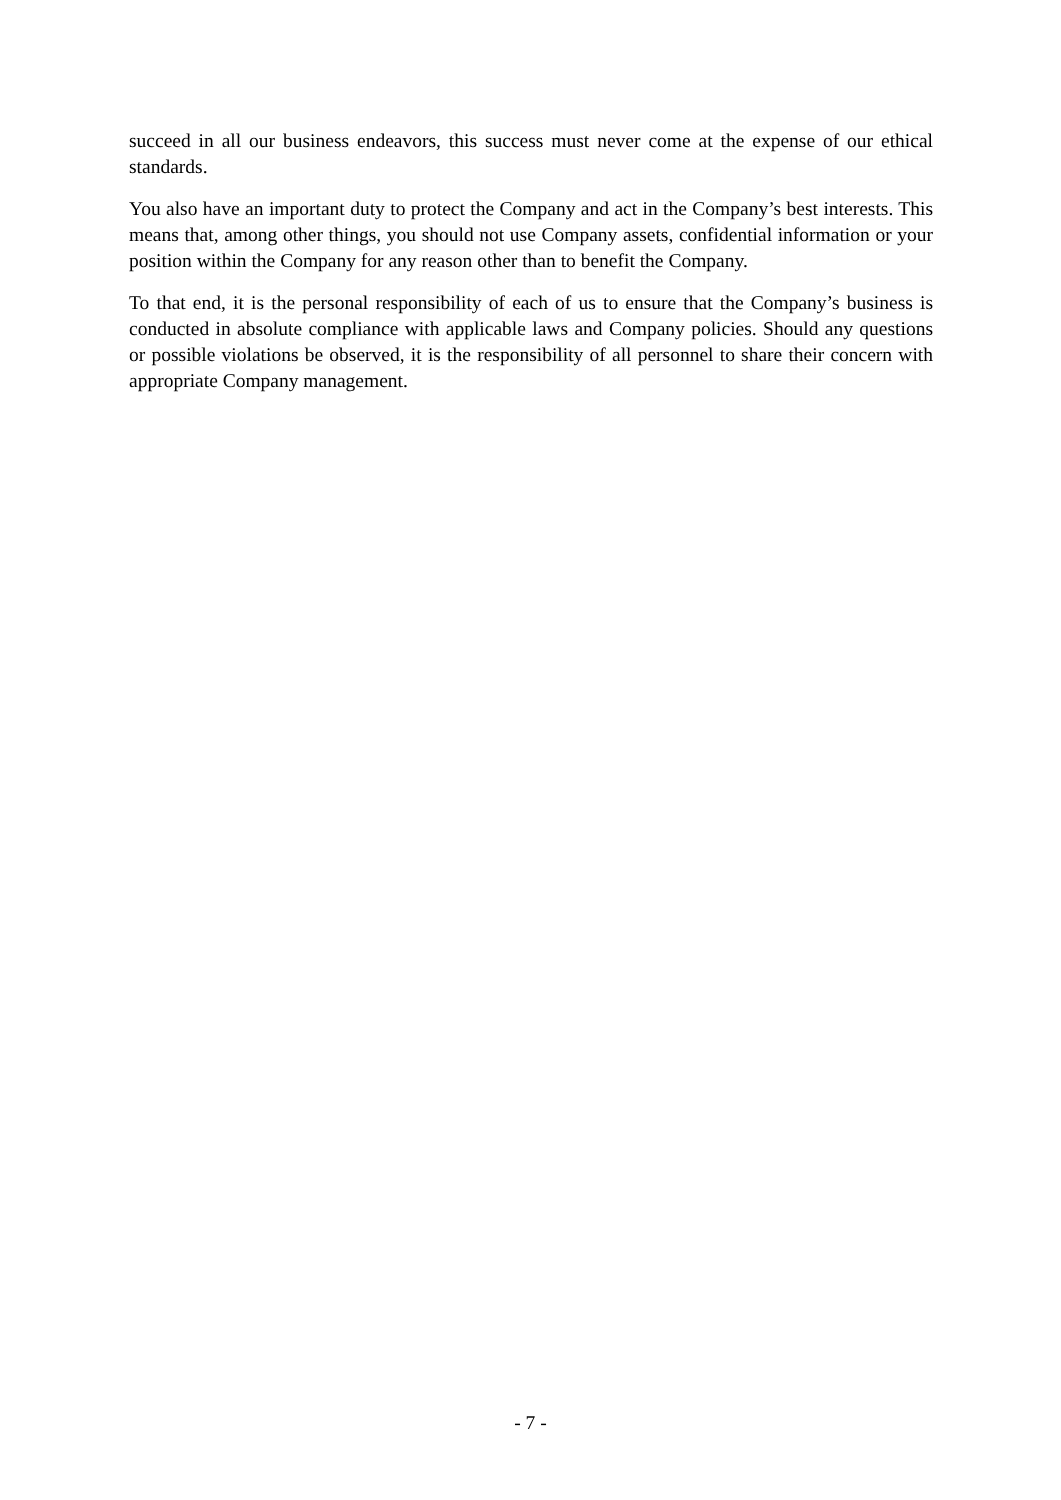succeed in all our business endeavors, this success must never come at the expense of our ethical standards.
You also have an important duty to protect the Company and act in the Company’s best interests. This means that, among other things, you should not use Company assets, confidential information or your position within the Company for any reason other than to benefit the Company.
To that end, it is the personal responsibility of each of us to ensure that the Company’s business is conducted in absolute compliance with applicable laws and Company policies. Should any questions or possible violations be observed, it is the responsibility of all personnel to share their concern with appropriate Company management.
- 7 -